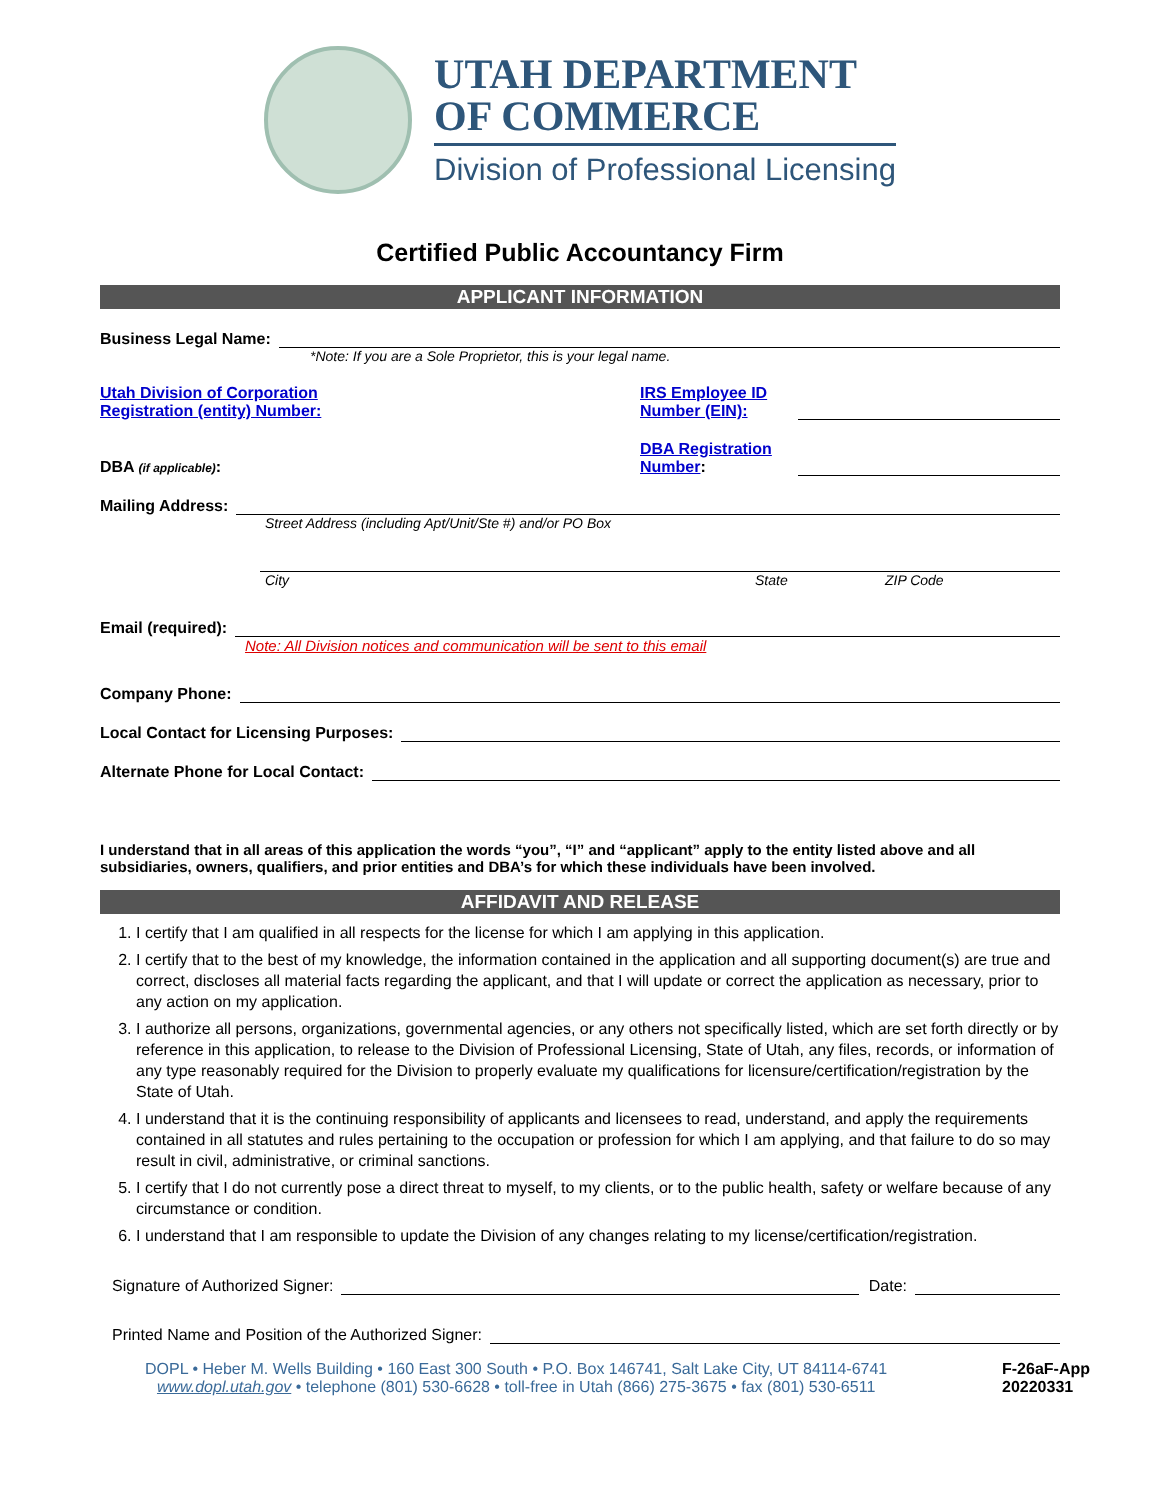UTAH DEPARTMENT
OF COMMERCE
Division of Professional Licensing
Certified Public Accountancy Firm
APPLICANT INFORMATION
Business Legal Name:
*Note: If you are a Sole Proprietor, this is your legal name.
Utah Division of Corporation
Registration (entity) Number: IRS Employee ID
Number (EIN):
DBA (if applicable): DBA Registration
Number:
Mailing Address:
Street Address (including Apt/Unit/Ste #) and/or PO Box
City State ZIP Code
Email (required):
Note: All Division notices and communication will be sent to this email
Company Phone:
Local Contact for Licensing Purposes:
Alternate Phone for Local Contact:
I understand that in all areas of this application the words “you”, “I” and “applicant” apply to the entity listed above and all subsidiaries, owners, qualifiers, and prior entities and DBA’s for which these individuals have been involved.
AFFIDAVIT AND RELEASE
1. I certify that I am qualified in all respects for the license for which I am applying in this application.
2. I certify that to the best of my knowledge, the information contained in the application and all supporting document(s) are true and correct, discloses all material facts regarding the applicant, and that I will update or correct the application as necessary, prior to any action on my application.
3. I authorize all persons, organizations, governmental agencies, or any others not specifically listed, which are set forth directly or by reference in this application, to release to the Division of Professional Licensing, State of Utah, any files, records, or information of any type reasonably required for the Division to properly evaluate my qualifications for licensure/certification/registration by the State of Utah.
4. I understand that it is the continuing responsibility of applicants and licensees to read, understand, and apply the requirements contained in all statutes and rules pertaining to the occupation or profession for which I am applying, and that failure to do so may result in civil, administrative, or criminal sanctions.
5. I certify that I do not currently pose a direct threat to myself, to my clients, or to the public health, safety or welfare because of any circumstance or condition.
6. I understand that I am responsible to update the Division of any changes relating to my license/certification/registration.
Signature of Authorized Signer: Date:
Printed Name and Position of the Authorized Signer:
DOPL • Heber M. Wells Building • 160 East 300 South • P.O. Box 146741, Salt Lake City, UT 84114-6741
www.dopl.utah.gov • telephone (801) 530-6628 • toll-free in Utah (866) 275-3675 • fax (801) 530-6511
F-26aF-App
20220331